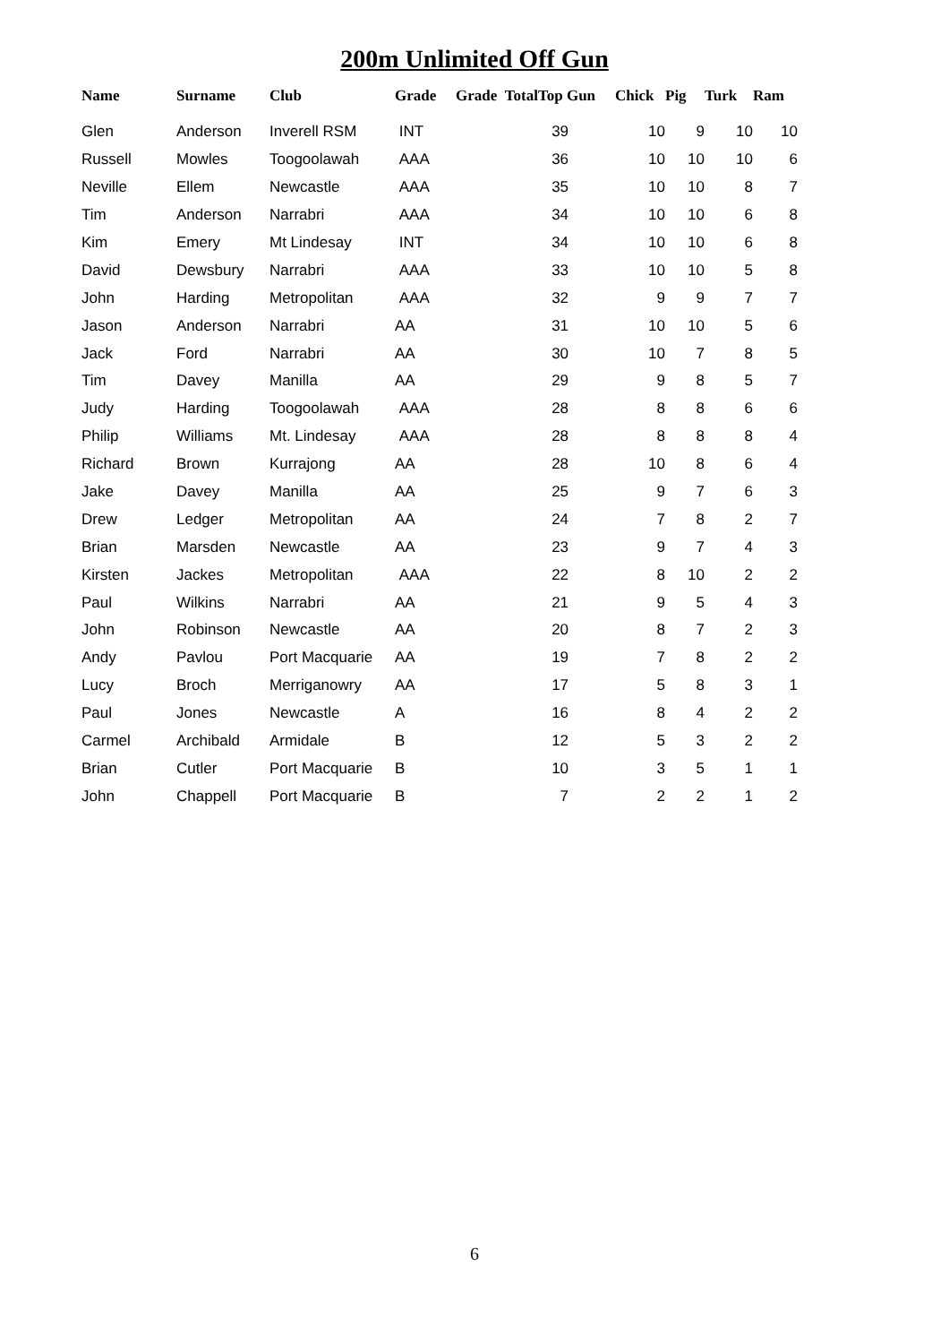200m Unlimited Off Gun
| Name | Surname | Club | Grade | Grade TotalTop Gun | Chick | Pig | Turk | Ram |
| --- | --- | --- | --- | --- | --- | --- | --- | --- |
| Glen | Anderson | Inverell RSM | INT | 39 | 10 | 9 | 10 | 10 |
| Russell | Mowles | Toogoolawah | AAA | 36 | 10 | 10 | 10 | 6 |
| Neville | Ellem | Newcastle | AAA | 35 | 10 | 10 | 8 | 7 |
| Tim | Anderson | Narrabri | AAA | 34 | 10 | 10 | 6 | 8 |
| Kim | Emery | Mt Lindesay | INT | 34 | 10 | 10 | 6 | 8 |
| David | Dewsbury | Narrabri | AAA | 33 | 10 | 10 | 5 | 8 |
| John | Harding | Metropolitan | AAA | 32 | 9 | 9 | 7 | 7 |
| Jason | Anderson | Narrabri | AA | 31 | 10 | 10 | 5 | 6 |
| Jack | Ford | Narrabri | AA | 30 | 10 | 7 | 8 | 5 |
| Tim | Davey | Manilla | AA | 29 | 9 | 8 | 5 | 7 |
| Judy | Harding | Toogoolawah | AAA | 28 | 8 | 8 | 6 | 6 |
| Philip | Williams | Mt. Lindesay | AAA | 28 | 8 | 8 | 8 | 4 |
| Richard | Brown | Kurrajong | AA | 28 | 10 | 8 | 6 | 4 |
| Jake | Davey | Manilla | AA | 25 | 9 | 7 | 6 | 3 |
| Drew | Ledger | Metropolitan | AA | 24 | 7 | 8 | 2 | 7 |
| Brian | Marsden | Newcastle | AA | 23 | 9 | 7 | 4 | 3 |
| Kirsten | Jackes | Metropolitan | AAA | 22 | 8 | 10 | 2 | 2 |
| Paul | Wilkins | Narrabri | AA | 21 | 9 | 5 | 4 | 3 |
| John | Robinson | Newcastle | AA | 20 | 8 | 7 | 2 | 3 |
| Andy | Pavlou | Port Macquarie | AA | 19 | 7 | 8 | 2 | 2 |
| Lucy | Broch | Merriganowry | AA | 17 | 5 | 8 | 3 | 1 |
| Paul | Jones | Newcastle | A | 16 | 8 | 4 | 2 | 2 |
| Carmel | Archibald | Armidale | B | 12 | 5 | 3 | 2 | 2 |
| Brian | Cutler | Port Macquarie | B | 10 | 3 | 5 | 1 | 1 |
| John | Chappell | Port Macquarie | B | 7 | 2 | 2 | 1 | 2 |
6